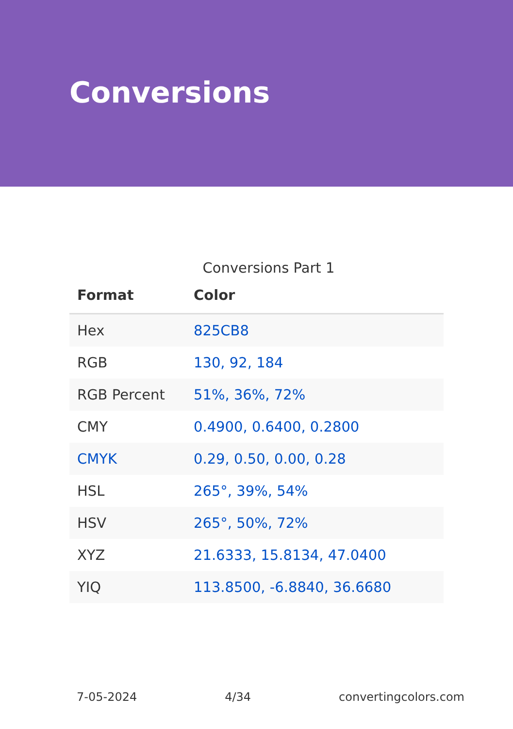Conversions
Conversions Part 1
| Format | Color |
| --- | --- |
| Hex | 825CB8 |
| RGB | 130, 92, 184 |
| RGB Percent | 51%, 36%, 72% |
| CMY | 0.4900, 0.6400, 0.2800 |
| CMYK | 0.29, 0.50, 0.00, 0.28 |
| HSL | 265°, 39%, 54% |
| HSV | 265°, 50%, 72% |
| XYZ | 21.6333, 15.8134, 47.0400 |
| YIQ | 113.8500, -6.8840, 36.6680 |
7-05-2024 4/34 convertingcolors.com